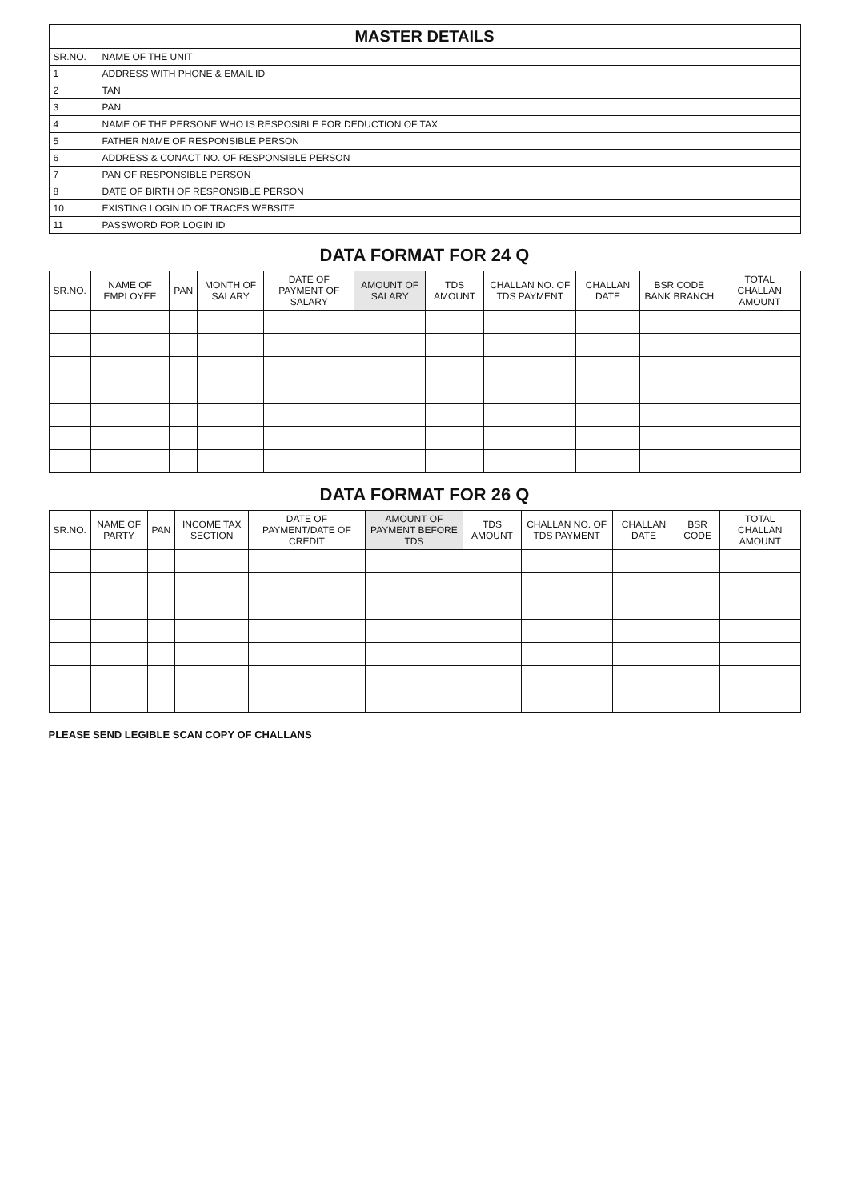| MASTER DETAILS | | |
| --- | --- | --- |
| SR.NO. | NAME OF THE UNIT | |
| 1 | ADDRESS WITH PHONE & EMAIL ID | |
| 2 | TAN | |
| 3 | PAN | |
| 4 | NAME OF THE PERSONE WHO IS RESPOSIBLE FOR DEDUCTION OF TAX | |
| 5 | FATHER NAME OF RESPONSIBLE PERSON | |
| 6 | ADDRESS & CONACT NO. OF RESPONSIBLE PERSON | |
| 7 | PAN OF RESPONSIBLE PERSON | |
| 8 | DATE OF BIRTH OF RESPONSIBLE PERSON | |
| 10 | EXISTING LOGIN ID OF TRACES WEBSITE | |
| 11 | PASSWORD FOR LOGIN ID | |
DATA FORMAT FOR 24 Q
| SR.NO. | NAME OF EMPLOYEE | PAN | MONTH OF SALARY | DATE OF PAYMENT OF SALARY | AMOUNT OF SALARY | TDS AMOUNT | CHALLAN NO. OF TDS PAYMENT | CHALLAN DATE | BSR CODE BANK BRANCH | TOTAL CHALLAN AMOUNT |
| --- | --- | --- | --- | --- | --- | --- | --- | --- | --- | --- |
DATA FORMAT FOR 26 Q
| SR.NO. | NAME OF PARTY | PAN | INCOME TAX SECTION | DATE OF PAYMENT/DATE OF CREDIT | AMOUNT OF PAYMENT BEFORE TDS | TDS AMOUNT | CHALLAN NO. OF TDS PAYMENT | CHALLAN DATE | BSR CODE | TOTAL CHALLAN AMOUNT |
| --- | --- | --- | --- | --- | --- | --- | --- | --- | --- | --- |
PLEASE SEND LEGIBLE SCAN COPY OF CHALLANS